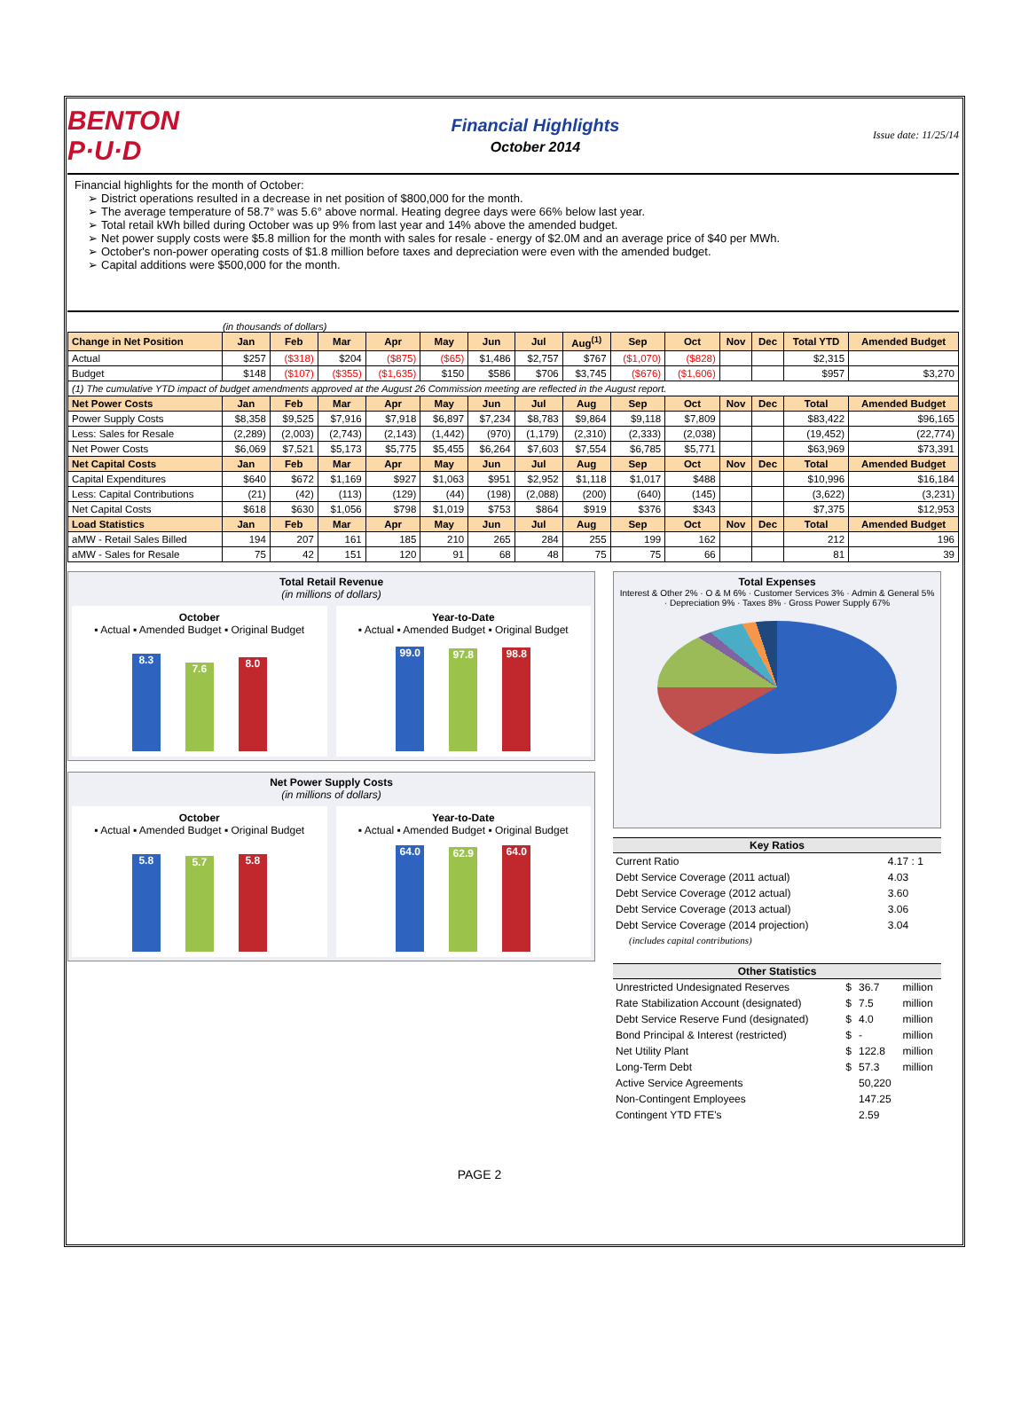BENTON P·U·D
Financial Highlights
October 2014
Issue date: 11/25/14
Financial highlights for the month of October:
District operations resulted in a decrease in net position of $800,000 for the month.
The average temperature of 58.7° was 5.6° above normal. Heating degree days were 66% below last year.
Total retail kWh billed during October was up 9% from last year and 14% above the amended budget.
Net power supply costs were $5.8 million for the month with sales for resale - energy of $2.0M and an average price of $40 per MWh.
October's non-power operating costs of $1.8 million before taxes and depreciation were even with the amended budget.
Capital additions were $500,000 for the month.
(in thousands of dollars)
| Change in Net Position | Jan | Feb | Mar | Apr | May | Jun | Jul | Aug<sup>(1)</sup> | Sep | Oct | Nov | Dec | Total YTD | Amended Budget |
| --- | --- | --- | --- | --- | --- | --- | --- | --- | --- | --- | --- | --- | --- | --- |
| Actual | $257 | ($318) | $204 | ($875) | ($65) | $1,486 | $2,757 | $767 | ($1,070) | ($828) | | | $2,315 | |
| Budget | $148 | ($107) | ($355) | ($1,635) | $150 | $586 | $706 | $3,745 | ($676) | ($1,606) | | | $957 | $3,270 |
| (1) The cumulative YTD impact of budget amendments approved at the August 26 Commission meeting are reflected in the August report. | | | | | | | | | | | | | | |
| Net Power Costs | Jan | Feb | Mar | Apr | May | Jun | Jul | Aug | Sep | Oct | Nov | Dec | Total | Amended Budget |
| Power Supply Costs | $8,358 | $9,525 | $7,916 | $7,918 | $6,897 | $7,234 | $8,783 | $9,864 | $9,118 | $7,809 | | | $83,422 | $96,165 |
| Less: Sales for Resale | (2,289) | (2,003) | (2,743) | (2,143) | (1,442) | (970) | (1,179) | (2,310) | (2,333) | (2,038) | | | (19,452) | (22,774) |
| Net Power Costs | $6,069 | $7,521 | $5,173 | $5,775 | $5,455 | $6,264 | $7,603 | $7,554 | $6,785 | $5,771 | | | $63,969 | $73,391 |
| Net Capital Costs | Jan | Feb | Mar | Apr | May | Jun | Jul | Aug | Sep | Oct | Nov | Dec | Total | Amended Budget |
| Capital Expenditures | $640 | $672 | $1,169 | $927 | $1,063 | $951 | $2,952 | $1,118 | $1,017 | $488 | | | $10,996 | $16,184 |
| Less: Capital Contributions | (21) | (42) | (113) | (129) | (44) | (198) | (2,088) | (200) | (640) | (145) | | | (3,622) | (3,231) |
| Net Capital Costs | $618 | $630 | $1,056 | $798 | $1,019 | $753 | $864 | $919 | $376 | $343 | | | $7,375 | $12,953 |
| Load Statistics | Jan | Feb | Mar | Apr | May | Jun | Jul | Aug | Sep | Oct | Nov | Dec | Total | Amended Budget |
| aMW - Retail Sales Billed | 194 | 207 | 161 | 185 | 210 | 265 | 284 | 255 | 199 | 162 | | | 212 | 196 |
| aMW - Sales for Resale | 75 | 42 | 151 | 120 | 91 | 68 | 48 | 75 | 75 | 66 | | | 81 | 39 |
Total Retail Revenue
(in millions of dollars)
October
▪ Actual ▪ Amended Budget ▪ Original Budget
8.3
7.6
8.0
Year-to-Date
▪ Actual ▪ Amended Budget ▪ Original Budget
99.0
97.8
98.8
Net Power Supply Costs
(in millions of dollars)
October
▪ Actual ▪ Amended Budget ▪ Original Budget
5.8
5.7
5.8
Year-to-Date
▪ Actual ▪ Amended Budget ▪ Original Budget
64.0
62.9
64.0
Total Expenses
Interest & Other 2% · O & M 6% · Customer Services 3% · Admin & General 5% · Depreciation 9% · Taxes 8% · Gross Power Supply 67%
| Key Ratios | |
| --- | --- |
| Current Ratio | 4.17 : 1 |
| Debt Service Coverage (2011 actual) | 4.03 |
| Debt Service Coverage (2012 actual) | 3.60 |
| Debt Service Coverage (2013 actual) | 3.06 |
| Debt Service Coverage (2014 projection) | 3.04 |
| (includes capital contributions) | |
| Other Statistics | | | |
| --- | --- | --- | --- |
| Unrestricted Undesignated Reserves | $ | 36.7 | million |
| Rate Stabilization Account (designated) | $ | 7.5 | million |
| Debt Service Reserve Fund (designated) | $ | 4.0 | million |
| Bond Principal & Interest (restricted) | $ | - | million |
| Net Utility Plant | $ | 122.8 | million |
| Long-Term Debt | $ | 57.3 | million |
| Active Service Agreements | | 50,220 | |
| Non-Contingent Employees | | 147.25 | |
| Contingent YTD FTE's | | 2.59 | |
PAGE 2